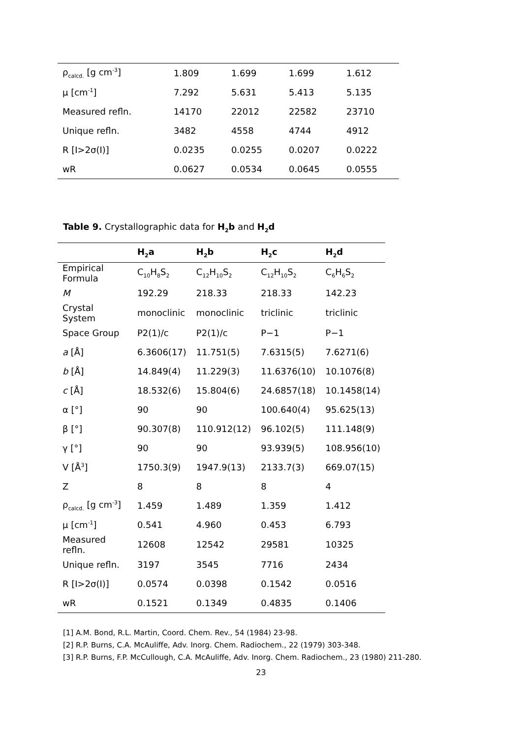| ρ<sub>calcd.</sub> [g cm<sup>-3</sup>] | 1.809 | 1.699 | 1.699 | 1.612 |
| µ [cm<sup>-1</sup>] | 7.292 | 5.631 | 5.413 | 5.135 |
| Measured refln. | 14170 | 22012 | 22582 | 23710 |
| Unique refln. | 3482 | 4558 | 4744 | 4912 |
| R [I>2σ(I)] | 0.0235 | 0.0255 | 0.0207 | 0.0222 |
| wR | 0.0627 | 0.0534 | 0.0645 | 0.0555 |
Table 9. Crystallographic data for H<sub>2</sub>b and H<sub>2</sub>d
| | H<sub>2</sub>a | H<sub>2</sub>b | H<sub>2</sub>c | H<sub>2</sub>d |
| --- | --- | --- | --- | --- |
| Empirical Formula | C<sub>10</sub>H<sub>8</sub>S<sub>2</sub> | C<sub>12</sub>H<sub>10</sub>S<sub>2</sub> | C<sub>12</sub>H<sub>10</sub>S<sub>2</sub> | C<sub>6</sub>H<sub>6</sub>S<sub>2</sub> |
| M | 192.29 | 218.33 | 218.33 | 142.23 |
| Crystal System | monoclinic | monoclinic | triclinic | triclinic |
| Space Group | P2(1)/c | P2(1)/c | P−1 | P−1 |
| a [Å] | 6.3606(17) | 11.751(5) | 7.6315(5) | 7.6271(6) |
| b [Å] | 14.849(4) | 11.229(3) | 11.6376(10) | 10.1076(8) |
| c [Å] | 18.532(6) | 15.804(6) | 24.6857(18) | 10.1458(14) |
| α [°] | 90 | 90 | 100.640(4) | 95.625(13) |
| β [°] | 90.307(8) | 110.912(12) | 96.102(5) | 111.148(9) |
| γ [°] | 90 | 90 | 93.939(5) | 108.956(10) |
| V [Å<sup>3</sup>] | 1750.3(9) | 1947.9(13) | 2133.7(3) | 669.07(15) |
| Z | 8 | 8 | 8 | 4 |
| ρ<sub>calcd.</sub> [g cm<sup>-3</sup>] | 1.459 | 1.489 | 1.359 | 1.412 |
| µ [cm<sup>-1</sup>] | 0.541 | 4.960 | 0.453 | 6.793 |
| Measured refln. | 12608 | 12542 | 29581 | 10325 |
| Unique refln. | 3197 | 3545 | 7716 | 2434 |
| R [I>2σ(I)] | 0.0574 | 0.0398 | 0.1542 | 0.0516 |
| wR | 0.1521 | 0.1349 | 0.4835 | 0.1406 |
[1] A.M. Bond, R.L. Martin, Coord. Chem. Rev., 54 (1984) 23-98.
[2] R.P. Burns, C.A. McAuliffe, Adv. Inorg. Chem. Radiochem., 22 (1979) 303-348.
[3] R.P. Burns, F.P. McCullough, C.A. McAuliffe, Adv. Inorg. Chem. Radiochem., 23 (1980) 211-280.
23